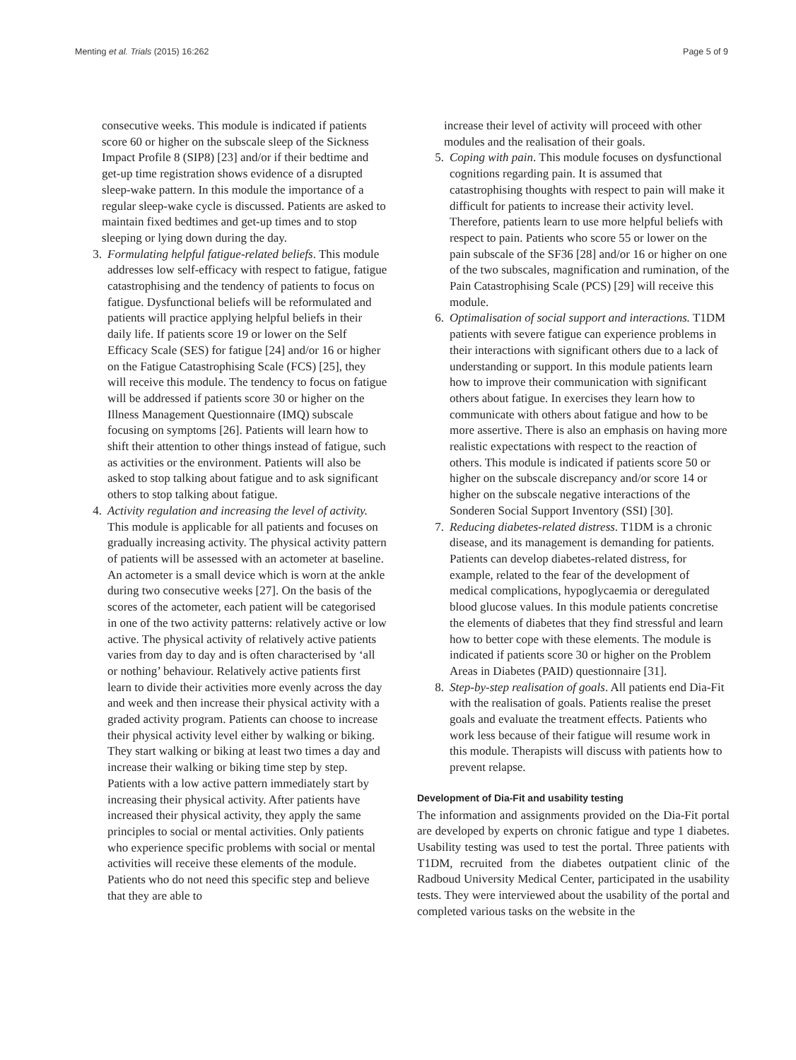Menting et al. Trials (2015) 16:262 Page 5 of 9
consecutive weeks. This module is indicated if patients score 60 or higher on the subscale sleep of the Sickness Impact Profile 8 (SIP8) [23] and/or if their bedtime and get-up time registration shows evidence of a disrupted sleep-wake pattern. In this module the importance of a regular sleep-wake cycle is discussed. Patients are asked to maintain fixed bedtimes and get-up times and to stop sleeping or lying down during the day.
3. Formulating helpful fatigue-related beliefs. This module addresses low self-efficacy with respect to fatigue, fatigue catastrophising and the tendency of patients to focus on fatigue. Dysfunctional beliefs will be reformulated and patients will practice applying helpful beliefs in their daily life. If patients score 19 or lower on the Self Efficacy Scale (SES) for fatigue [24] and/or 16 or higher on the Fatigue Catastrophising Scale (FCS) [25], they will receive this module. The tendency to focus on fatigue will be addressed if patients score 30 or higher on the Illness Management Questionnaire (IMQ) subscale focusing on symptoms [26]. Patients will learn how to shift their attention to other things instead of fatigue, such as activities or the environment. Patients will also be asked to stop talking about fatigue and to ask significant others to stop talking about fatigue.
4. Activity regulation and increasing the level of activity. This module is applicable for all patients and focuses on gradually increasing activity. The physical activity pattern of patients will be assessed with an actometer at baseline. An actometer is a small device which is worn at the ankle during two consecutive weeks [27]. On the basis of the scores of the actometer, each patient will be categorised in one of the two activity patterns: relatively active or low active. The physical activity of relatively active patients varies from day to day and is often characterised by ‘all or nothing’ behaviour. Relatively active patients first learn to divide their activities more evenly across the day and week and then increase their physical activity with a graded activity program. Patients can choose to increase their physical activity level either by walking or biking. They start walking or biking at least two times a day and increase their walking or biking time step by step. Patients with a low active pattern immediately start by increasing their physical activity. After patients have increased their physical activity, they apply the same principles to social or mental activities. Only patients who experience specific problems with social or mental activities will receive these elements of the module. Patients who do not need this specific step and believe that they are able to
increase their level of activity will proceed with other modules and the realisation of their goals.
5. Coping with pain. This module focuses on dysfunctional cognitions regarding pain. It is assumed that catastrophising thoughts with respect to pain will make it difficult for patients to increase their activity level. Therefore, patients learn to use more helpful beliefs with respect to pain. Patients who score 55 or lower on the pain subscale of the SF36 [28] and/or 16 or higher on one of the two subscales, magnification and rumination, of the Pain Catastrophising Scale (PCS) [29] will receive this module.
6. Optimalisation of social support and interactions. T1DM patients with severe fatigue can experience problems in their interactions with significant others due to a lack of understanding or support. In this module patients learn how to improve their communication with significant others about fatigue. In exercises they learn how to communicate with others about fatigue and how to be more assertive. There is also an emphasis on having more realistic expectations with respect to the reaction of others. This module is indicated if patients score 50 or higher on the subscale discrepancy and/or score 14 or higher on the subscale negative interactions of the Sonderen Social Support Inventory (SSI) [30].
7. Reducing diabetes-related distress. T1DM is a chronic disease, and its management is demanding for patients. Patients can develop diabetes-related distress, for example, related to the fear of the development of medical complications, hypoglycaemia or deregulated blood glucose values. In this module patients concretise the elements of diabetes that they find stressful and learn how to better cope with these elements. The module is indicated if patients score 30 or higher on the Problem Areas in Diabetes (PAID) questionnaire [31].
8. Step-by-step realisation of goals. All patients end Dia-Fit with the realisation of goals. Patients realise the preset goals and evaluate the treatment effects. Patients who work less because of their fatigue will resume work in this module. Therapists will discuss with patients how to prevent relapse.
Development of Dia-Fit and usability testing
The information and assignments provided on the Dia-Fit portal are developed by experts on chronic fatigue and type 1 diabetes. Usability testing was used to test the portal. Three patients with T1DM, recruited from the diabetes outpatient clinic of the Radboud University Medical Center, participated in the usability tests. They were interviewed about the usability of the portal and completed various tasks on the website in the